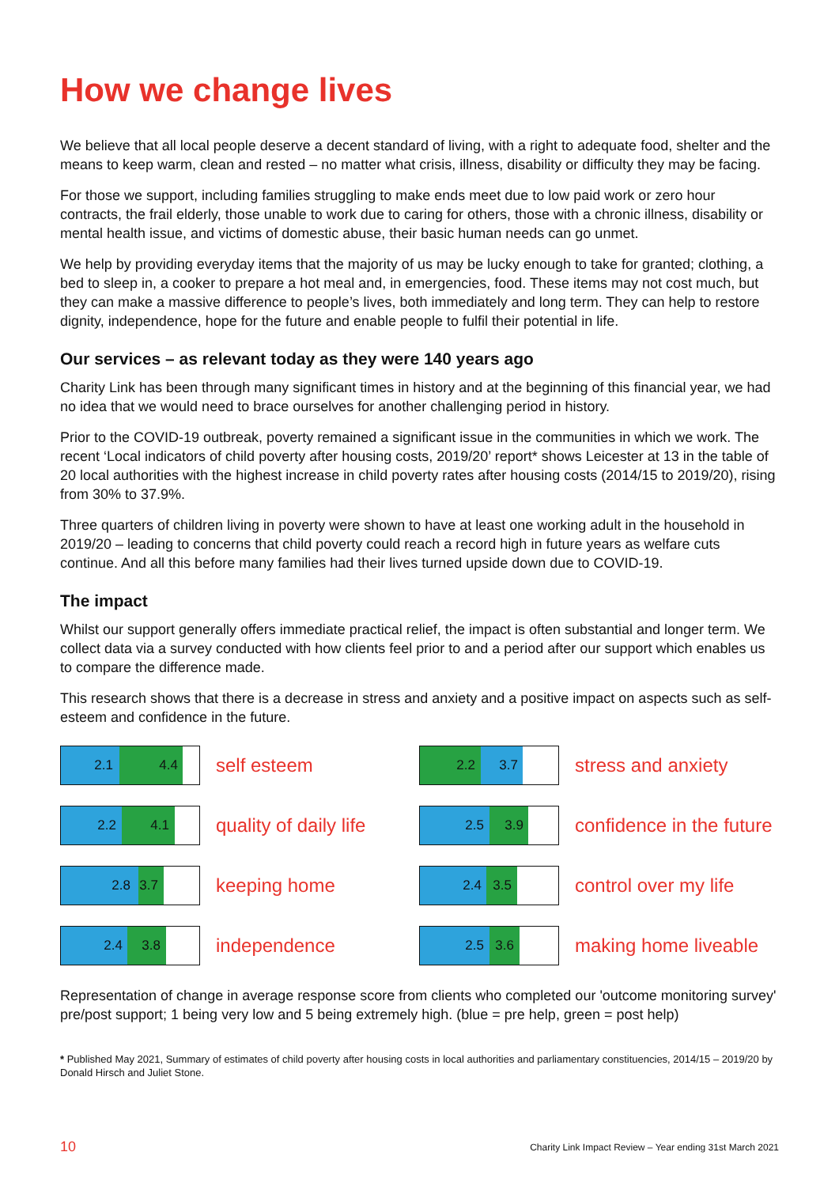How we change lives
We believe that all local people deserve a decent standard of living, with a right to adequate food, shelter and the means to keep warm, clean and rested – no matter what crisis, illness, disability or difficulty they may be facing.
For those we support, including families struggling to make ends meet due to low paid work or zero hour contracts, the frail elderly, those unable to work due to caring for others, those with a chronic illness, disability or mental health issue, and victims of domestic abuse, their basic human needs can go unmet.
We help by providing everyday items that the majority of us may be lucky enough to take for granted; clothing, a bed to sleep in, a cooker to prepare a hot meal and, in emergencies, food. These items may not cost much, but they can make a massive difference to people’s lives, both immediately and long term. They can help to restore dignity, independence, hope for the future and enable people to fulfil their potential in life.
Our services – as relevant today as they were 140 years ago
Charity Link has been through many significant times in history and at the beginning of this financial year, we had no idea that we would need to brace ourselves for another challenging period in history.
Prior to the COVID-19 outbreak, poverty remained a significant issue in the communities in which we work. The recent ‘Local indicators of child poverty after housing costs, 2019/20’ report* shows Leicester at 13 in the table of 20 local authorities with the highest increase in child poverty rates after housing costs (2014/15 to 2019/20), rising from 30% to 37.9%.
Three quarters of children living in poverty were shown to have at least one working adult in the household in 2019/20 – leading to concerns that child poverty could reach a record high in future years as welfare cuts continue. And all this before many families had their lives turned upside down due to COVID-19.
The impact
Whilst our support generally offers immediate practical relief, the impact is often substantial and longer term. We collect data via a survey conducted with how clients feel prior to and a period after our support which enables us to compare the difference made.
This research shows that there is a decrease in stress and anxiety and a positive impact on aspects such as self-esteem and confidence in the future.
2.1 4.4
self esteem
2.2 3.7
stress and anxiety
2.2 4.1
quality of daily life
2.5 3.9
confidence in the future
2.8 3.7
keeping home
2.4 3.5
control over my life
2.4 3.8
independence
2.5 3.6
making home liveable
Representation of change in average response score from clients who completed our 'outcome monitoring survey' pre/post support; 1 being very low and 5 being extremely high. (blue = pre help, green = post help)
* Published May 2021, Summary of estimates of child poverty after housing costs in local authorities and parliamentary constituencies, 2014/15 – 2019/20 by Donald Hirsch and Juliet Stone.
10 Charity Link Impact Review – Year ending 31st March 2021